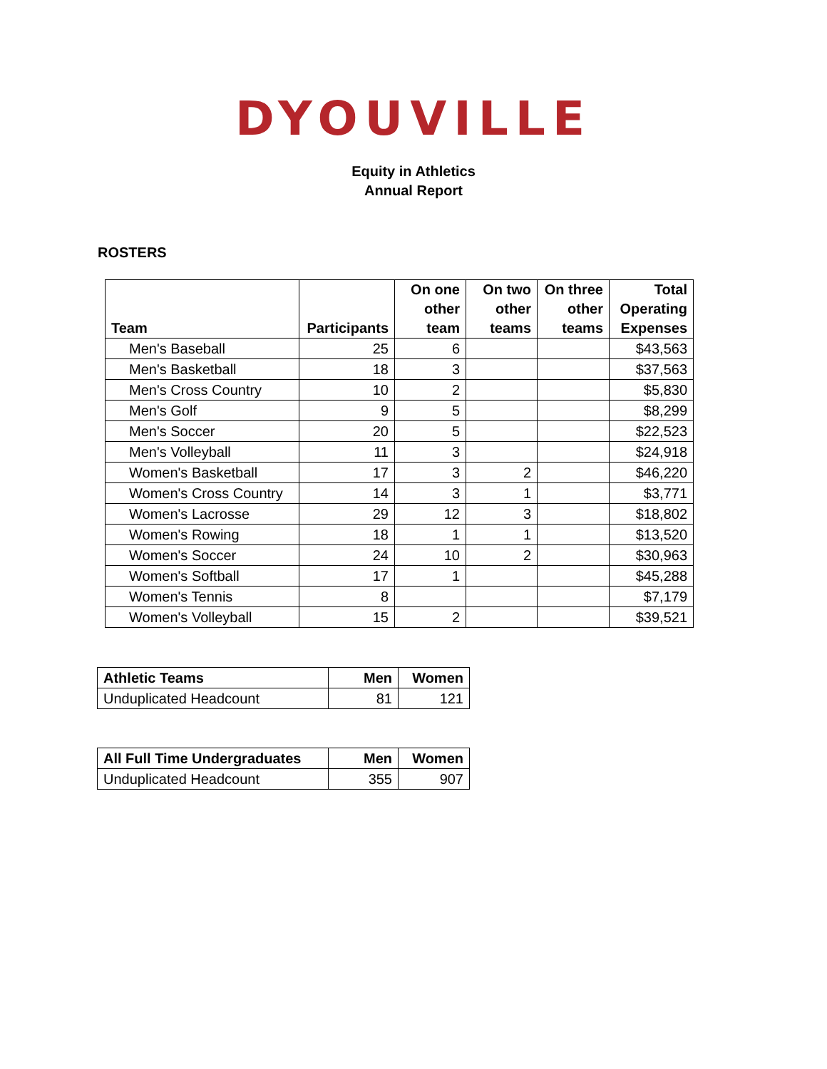DYOUVILLE
Equity in Athletics
Annual Report
ROSTERS
| Team | Participants | On one other team | On two other teams | On three other teams | Total Operating Expenses |
| --- | --- | --- | --- | --- | --- |
| Men's Baseball | 25 | 6 | | | $43,563 |
| Men's Basketball | 18 | 3 | | | $37,563 |
| Men's Cross Country | 10 | 2 | | | $5,830 |
| Men's Golf | 9 | 5 | | | $8,299 |
| Men's Soccer | 20 | 5 | | | $22,523 |
| Men's Volleyball | 11 | 3 | | | $24,918 |
| Women's Basketball | 17 | 3 | 2 | | $46,220 |
| Women's Cross Country | 14 | 3 | 1 | | $3,771 |
| Women's Lacrosse | 29 | 12 | 3 | | $18,802 |
| Women's Rowing | 18 | 1 | 1 | | $13,520 |
| Women's Soccer | 24 | 10 | 2 | | $30,963 |
| Women's Softball | 17 | 1 | | | $45,288 |
| Women's Tennis | 8 | | | | $7,179 |
| Women's Volleyball | 15 | 2 | | | $39,521 |
| Athletic Teams | Men | Women |
| --- | --- | --- |
| Unduplicated Headcount | 81 | 121 |
| All Full Time Undergraduates | Men | Women |
| --- | --- | --- |
| Unduplicated Headcount | 355 | 907 |